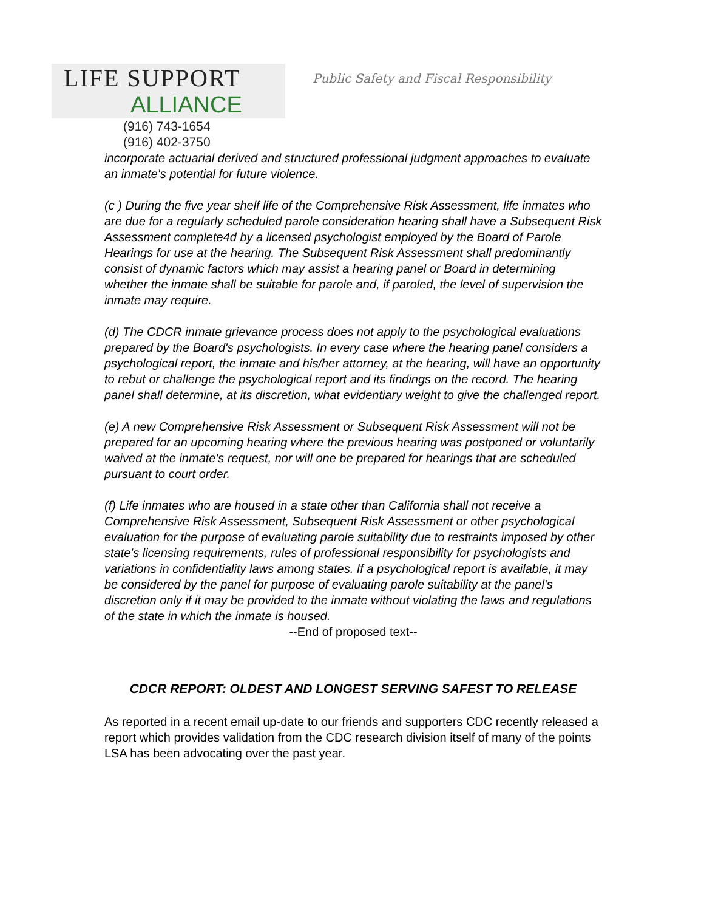LIFE SUPPORT
ALLIANCE
(916) 743-1654
(916) 402-3750
Public Safety and Fiscal Responsibility
incorporate actuarial derived and structured professional judgment approaches to evaluate an inmate's potential for future violence.
(c ) During the five year shelf life of the Comprehensive Risk Assessment, life inmates who are due for a regularly scheduled parole consideration hearing shall have a Subsequent Risk Assessment complete4d by a licensed psychologist employed by the Board of Parole Hearings for use at the hearing. The Subsequent Risk Assessment shall predominantly consist of dynamic factors which may assist a hearing panel or Board in determining whether the inmate shall be suitable for parole and, if paroled, the level of supervision the inmate may require.
(d) The CDCR inmate grievance process does not apply to the psychological evaluations prepared by the Board's psychologists. In every case where the hearing panel considers a psychological report, the inmate and his/her attorney, at the hearing, will have an opportunity to rebut or challenge the psychological report and its findings on the record. The hearing panel shall determine, at its discretion, what evidentiary weight to give the challenged report.
(e) A new Comprehensive Risk Assessment or Subsequent Risk Assessment will not be prepared for an upcoming hearing where the previous hearing was postponed or voluntarily waived at the inmate's request, nor will one be prepared for hearings that are scheduled pursuant to court order.
(f) Life inmates who are housed in a state other than California shall not receive a Comprehensive Risk Assessment, Subsequent Risk Assessment or other psychological evaluation for the purpose of evaluating parole suitability due to restraints imposed by other state's licensing requirements, rules of professional responsibility for psychologists and variations in confidentiality laws among states. If a psychological report is available, it may be considered by the panel for purpose of evaluating parole suitability at the panel's discretion only if it may be provided to the inmate without violating the laws and regulations of the state in which the inmate is housed.
--End of proposed text--
CDCR REPORT: OLDEST AND LONGEST SERVING SAFEST TO RELEASE
As reported in a recent email up-date to our friends and supporters CDC recently released a report which provides validation from the CDC research division itself of many of the points LSA has been advocating over the past year.